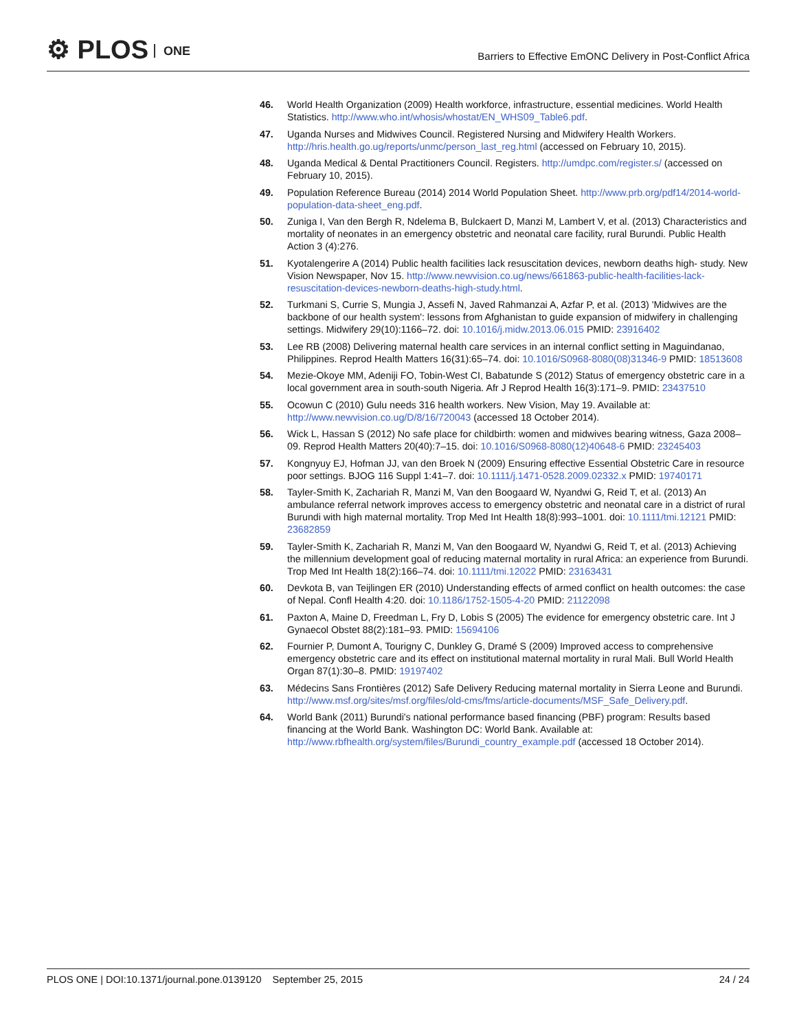⚙ PLOS ONE
Barriers to Effective EmONC Delivery in Post-Conflict Africa
46. World Health Organization (2009) Health workforce, infrastructure, essential medicines. World Health Statistics. http://www.who.int/whosis/whostat/EN_WHS09_Table6.pdf.
47. Uganda Nurses and Midwives Council. Registered Nursing and Midwifery Health Workers. http://hris.health.go.ug/reports/unmc/person_last_reg.html (accessed on February 10, 2015).
48. Uganda Medical & Dental Practitioners Council. Registers. http://umdpc.com/register.s/ (accessed on February 10, 2015).
49. Population Reference Bureau (2014) 2014 World Population Sheet. http://www.prb.org/pdf14/2014-world-population-data-sheet_eng.pdf.
50. Zuniga I, Van den Bergh R, Ndelema B, Bulckaert D, Manzi M, Lambert V, et al. (2013) Characteristics and mortality of neonates in an emergency obstetric and neonatal care facility, rural Burundi. Public Health Action 3 (4):276.
51. Kyotalengerire A (2014) Public health facilities lack resuscitation devices, newborn deaths high- study. New Vision Newspaper, Nov 15. http://www.newvision.co.ug/news/661863-public-health-facilities-lack-resuscitation-devices-newborn-deaths-high-study.html.
52. Turkmani S, Currie S, Mungia J, Assefi N, Javed Rahmanzai A, Azfar P, et al. (2013) 'Midwives are the backbone of our health system': lessons from Afghanistan to guide expansion of midwifery in challenging settings. Midwifery 29(10):1166–72. doi: 10.1016/j.midw.2013.06.015 PMID: 23916402
53. Lee RB (2008) Delivering maternal health care services in an internal conflict setting in Maguindanao, Philippines. Reprod Health Matters 16(31):65–74. doi: 10.1016/S0968-8080(08)31346-9 PMID: 18513608
54. Mezie-Okoye MM, Adeniji FO, Tobin-West CI, Babatunde S (2012) Status of emergency obstetric care in a local government area in south-south Nigeria. Afr J Reprod Health 16(3):171–9. PMID: 23437510
55. Ocowun C (2010) Gulu needs 316 health workers. New Vision, May 19. Available at: http://www.newvision.co.ug/D/8/16/720043 (accessed 18 October 2014).
56. Wick L, Hassan S (2012) No safe place for childbirth: women and midwives bearing witness, Gaza 2008–09. Reprod Health Matters 20(40):7–15. doi: 10.1016/S0968-8080(12)40648-6 PMID: 23245403
57. Kongnyuy EJ, Hofman JJ, van den Broek N (2009) Ensuring effective Essential Obstetric Care in resource poor settings. BJOG 116 Suppl 1:41–7. doi: 10.1111/j.1471-0528.2009.02332.x PMID: 19740171
58. Tayler-Smith K, Zachariah R, Manzi M, Van den Boogaard W, Nyandwi G, Reid T, et al. (2013) An ambulance referral network improves access to emergency obstetric and neonatal care in a district of rural Burundi with high maternal mortality. Trop Med Int Health 18(8):993–1001. doi: 10.1111/tmi.12121 PMID: 23682859
59. Tayler-Smith K, Zachariah R, Manzi M, Van den Boogaard W, Nyandwi G, Reid T, et al. (2013) Achieving the millennium development goal of reducing maternal mortality in rural Africa: an experience from Burundi. Trop Med Int Health 18(2):166–74. doi: 10.1111/tmi.12022 PMID: 23163431
60. Devkota B, van Teijlingen ER (2010) Understanding effects of armed conflict on health outcomes: the case of Nepal. Confl Health 4:20. doi: 10.1186/1752-1505-4-20 PMID: 21122098
61. Paxton A, Maine D, Freedman L, Fry D, Lobis S (2005) The evidence for emergency obstetric care. Int J Gynaecol Obstet 88(2):181–93. PMID: 15694106
62. Fournier P, Dumont A, Tourigny C, Dunkley G, Dramé S (2009) Improved access to comprehensive emergency obstetric care and its effect on institutional maternal mortality in rural Mali. Bull World Health Organ 87(1):30–8. PMID: 19197402
63. Médecins Sans Frontières (2012) Safe Delivery Reducing maternal mortality in Sierra Leone and Burundi. http://www.msf.org/sites/msf.org/files/old-cms/fms/article-documents/MSF_Safe_Delivery.pdf.
64. World Bank (2011) Burundi's national performance based financing (PBF) program: Results based financing at the World Bank. Washington DC: World Bank. Available at: http://www.rbfhealth.org/system/files/Burundi_country_example.pdf (accessed 18 October 2014).
PLOS ONE | DOI:10.1371/journal.pone.0139120 September 25, 2015
24 / 24